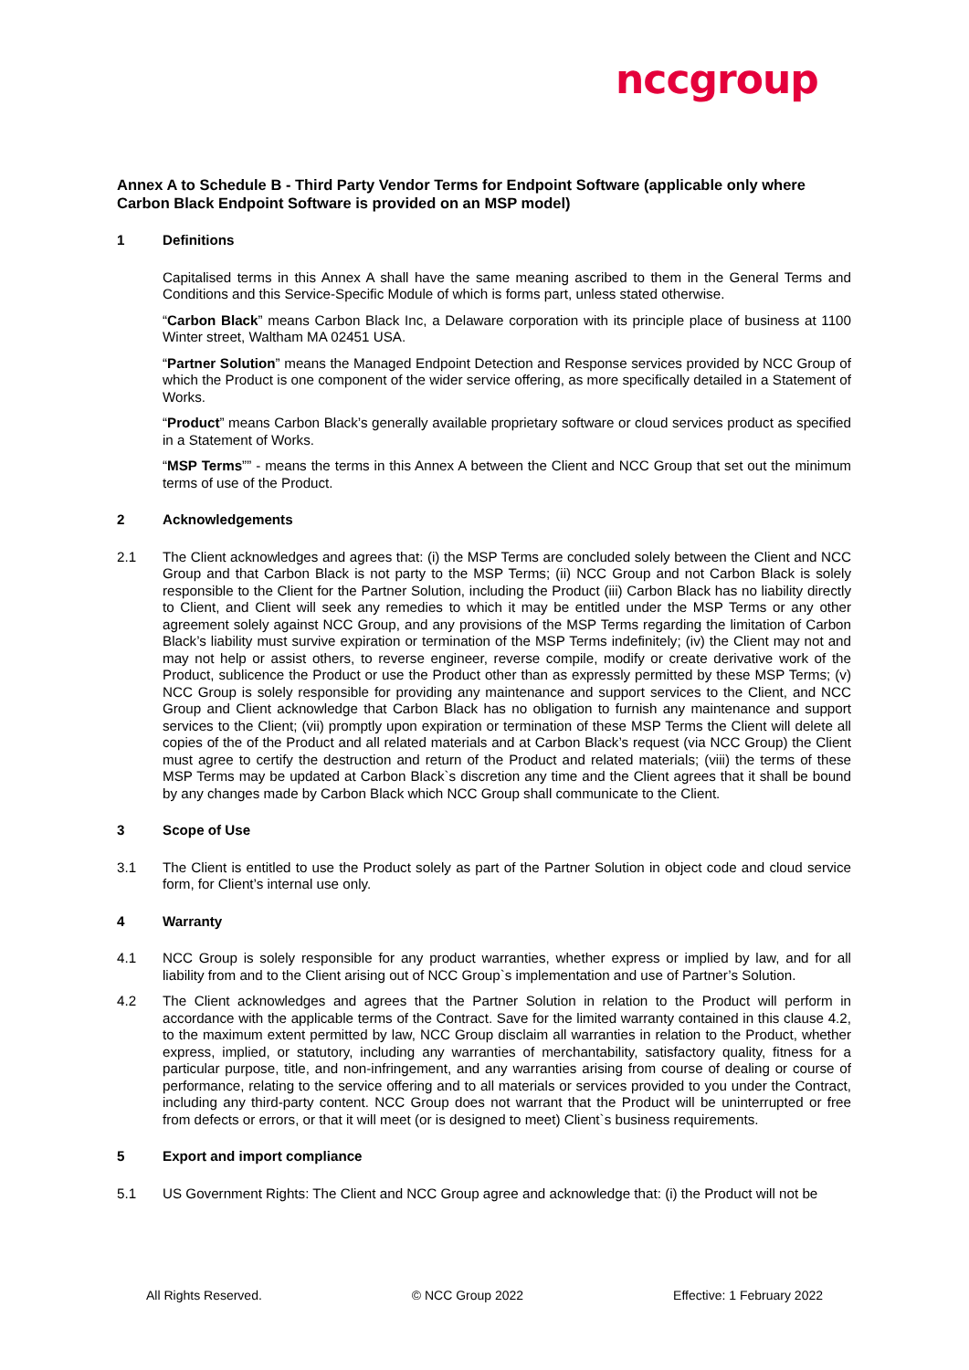nccgroup
Annex A to Schedule B - Third Party Vendor Terms for Endpoint Software (applicable only where Carbon Black Endpoint Software is provided on an MSP model)
1 Definitions
Capitalised terms in this Annex A shall have the same meaning ascribed to them in the General Terms and Conditions and this Service-Specific Module of which is forms part, unless stated otherwise.
“Carbon Black” means Carbon Black Inc, a Delaware corporation with its principle place of business at 1100 Winter street, Waltham MA 02451 USA.
“Partner Solution” means the Managed Endpoint Detection and Response services provided by NCC Group of which the Product is one component of the wider service offering, as more specifically detailed in a Statement of Works.
“Product” means Carbon Black’s generally available proprietary software or cloud services product as specified in a Statement of Works.
“MSP Terms”” - means the terms in this Annex A between the Client and NCC Group that set out the minimum terms of use of the Product.
2 Acknowledgements
2.1 The Client acknowledges and agrees that: (i) the MSP Terms are concluded solely between the Client and NCC Group and that Carbon Black is not party to the MSP Terms; (ii) NCC Group and not Carbon Black is solely responsible to the Client for the Partner Solution, including the Product (iii) Carbon Black has no liability directly to Client, and Client will seek any remedies to which it may be entitled under the MSP Terms or any other agreement solely against NCC Group, and any provisions of the MSP Terms regarding the limitation of Carbon Black’s liability must survive expiration or termination of the MSP Terms indefinitely; (iv) the Client may not and may not help or assist others, to reverse engineer, reverse compile, modify or create derivative work of the Product, sublicence the Product or use the Product other than as expressly permitted by these MSP Terms; (v) NCC Group is solely responsible for providing any maintenance and support services to the Client, and NCC Group and Client acknowledge that Carbon Black has no obligation to furnish any maintenance and support services to the Client; (vii) promptly upon expiration or termination of these MSP Terms the Client will delete all copies of the of the Product and all related materials and at Carbon Black’s request (via NCC Group) the Client must agree to certify the destruction and return of the Product and related materials; (viii) the terms of these MSP Terms may be updated at Carbon Black`s discretion any time and the Client agrees that it shall be bound by any changes made by Carbon Black which NCC Group shall communicate to the Client.
3 Scope of Use
3.1 The Client is entitled to use the Product solely as part of the Partner Solution in object code and cloud service form, for Client’s internal use only.
4 Warranty
4.1 NCC Group is solely responsible for any product warranties, whether express or implied by law, and for all liability from and to the Client arising out of NCC Group`s implementation and use of Partner’s Solution.
4.2 The Client acknowledges and agrees that the Partner Solution in relation to the Product will perform in accordance with the applicable terms of the Contract. Save for the limited warranty contained in this clause 4.2, to the maximum extent permitted by law, NCC Group disclaim all warranties in relation to the Product, whether express, implied, or statutory, including any warranties of merchantability, satisfactory quality, fitness for a particular purpose, title, and non-infringement, and any warranties arising from course of dealing or course of performance, relating to the service offering and to all materials or services provided to you under the Contract, including any third-party content. NCC Group does not warrant that the Product will be uninterrupted or free from defects or errors, or that it will meet (or is designed to meet) Client`s business requirements.
5 Export and import compliance
5.1 US Government Rights: The Client and NCC Group agree and acknowledge that: (i) the Product will not be
All Rights Reserved. © NCC Group 2022 Effective: 1 February 2022